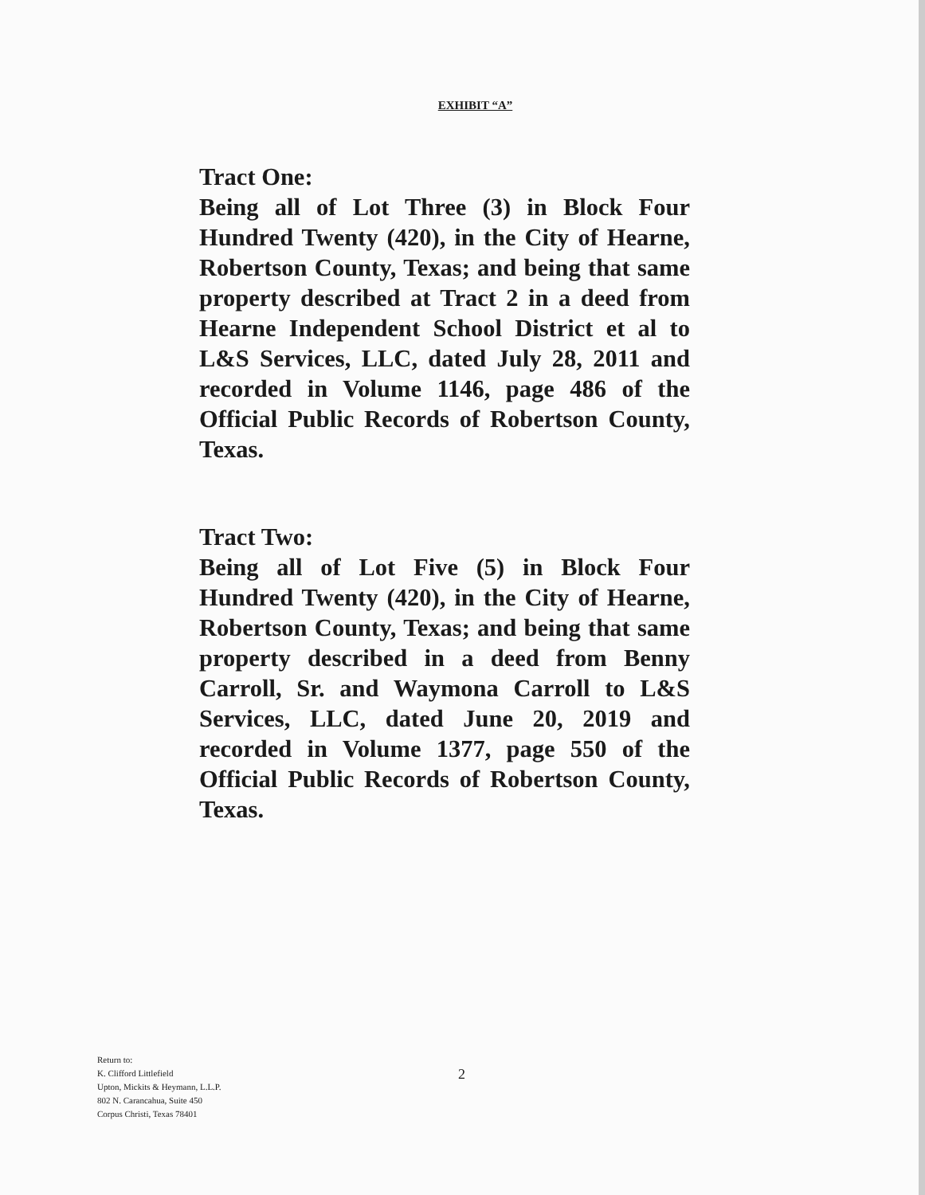EXHIBIT “A”
Tract One:
Being all of Lot Three (3) in Block Four Hundred Twenty (420), in the City of Hearne, Robertson County, Texas; and being that same property described at Tract 2 in a deed from Hearne Independent School District et al to L&S Services, LLC, dated July 28, 2011 and recorded in Volume 1146, page 486 of the Official Public Records of Robertson County, Texas.
Tract Two:
Being all of Lot Five (5) in Block Four Hundred Twenty (420), in the City of Hearne, Robertson County, Texas; and being that same property described in a deed from Benny Carroll, Sr. and Waymona Carroll to L&S Services, LLC, dated June 20, 2019 and recorded in Volume 1377, page 550 of the Official Public Records of Robertson County, Texas.
Return to:
K. Clifford Littlefield
Upton, Mickits & Heymann, L.L.P.
802 N. Carancahua, Suite 450
Corpus Christi, Texas 78401
2